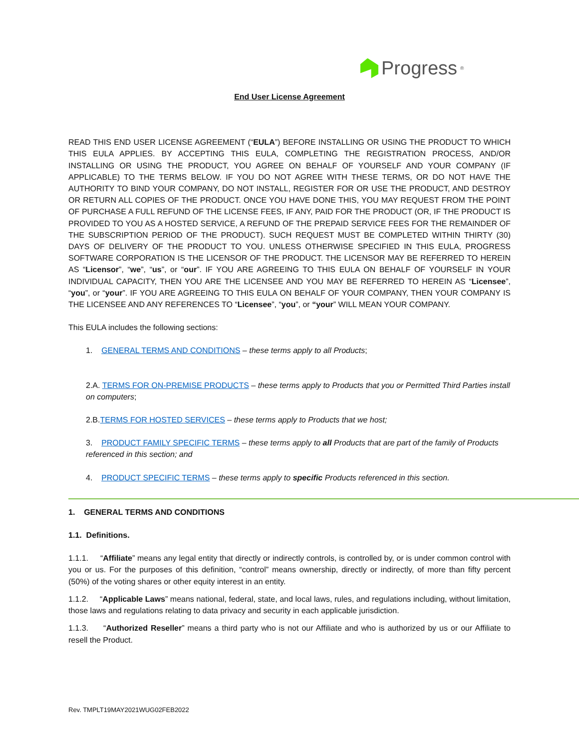Progress<sup>®</sup>
End User License Agreement
READ THIS END USER LICENSE AGREEMENT (“EULA”) BEFORE INSTALLING OR USING THE PRODUCT TO WHICH THIS EULA APPLIES. BY ACCEPTING THIS EULA, COMPLETING THE REGISTRATION PROCESS, AND/OR INSTALLING OR USING THE PRODUCT, YOU AGREE ON BEHALF OF YOURSELF AND YOUR COMPANY (IF APPLICABLE) TO THE TERMS BELOW. IF YOU DO NOT AGREE WITH THESE TERMS, OR DO NOT HAVE THE AUTHORITY TO BIND YOUR COMPANY, DO NOT INSTALL, REGISTER FOR OR USE THE PRODUCT, AND DESTROY OR RETURN ALL COPIES OF THE PRODUCT. ONCE YOU HAVE DONE THIS, YOU MAY REQUEST FROM THE POINT OF PURCHASE A FULL REFUND OF THE LICENSE FEES, IF ANY, PAID FOR THE PRODUCT (OR, IF THE PRODUCT IS PROVIDED TO YOU AS A HOSTED SERVICE, A REFUND OF THE PREPAID SERVICE FEES FOR THE REMAINDER OF THE SUBSCRIPTION PERIOD OF THE PRODUCT). SUCH REQUEST MUST BE COMPLETED WITHIN THIRTY (30) DAYS OF DELIVERY OF THE PRODUCT TO YOU. UNLESS OTHERWISE SPECIFIED IN THIS EULA, PROGRESS SOFTWARE CORPORATION IS THE LICENSOR OF THE PRODUCT. THE LICENSOR MAY BE REFERRED TO HEREIN AS “Licensor”, “we”, “us”, or “our”. IF YOU ARE AGREEING TO THIS EULA ON BEHALF OF YOURSELF IN YOUR INDIVIDUAL CAPACITY, THEN YOU ARE THE LICENSEE AND YOU MAY BE REFERRED TO HEREIN AS “Licensee”, “you”, or “your”. IF YOU ARE AGREEING TO THIS EULA ON BEHALF OF YOUR COMPANY, THEN YOUR COMPANY IS THE LICENSEE AND ANY REFERENCES TO “Licensee”, “you”, or “your” WILL MEAN YOUR COMPANY.
This EULA includes the following sections:
1. GENERAL TERMS AND CONDITIONS – these terms apply to all Products;
2.A. TERMS FOR ON-PREMISE PRODUCTS – these terms apply to Products that you or Permitted Third Parties install on computers;
2.B.TERMS FOR HOSTED SERVICES – these terms apply to Products that we host;
3. PRODUCT FAMILY SPECIFIC TERMS – these terms apply to all Products that are part of the family of Products referenced in this section; and
4. PRODUCT SPECIFIC TERMS – these terms apply to specific Products referenced in this section.
1. GENERAL TERMS AND CONDITIONS
1.1. Definitions.
1.1.1. “Affiliate” means any legal entity that directly or indirectly controls, is controlled by, or is under common control with you or us. For the purposes of this definition, “control” means ownership, directly or indirectly, of more than fifty percent (50%) of the voting shares or other equity interest in an entity.
1.1.2. “Applicable Laws” means national, federal, state, and local laws, rules, and regulations including, without limitation, those laws and regulations relating to data privacy and security in each applicable jurisdiction.
1.1.3. “Authorized Reseller” means a third party who is not our Affiliate and who is authorized by us or our Affiliate to resell the Product.
Rev. TMPLT19MAY2021WUG02FEB2022